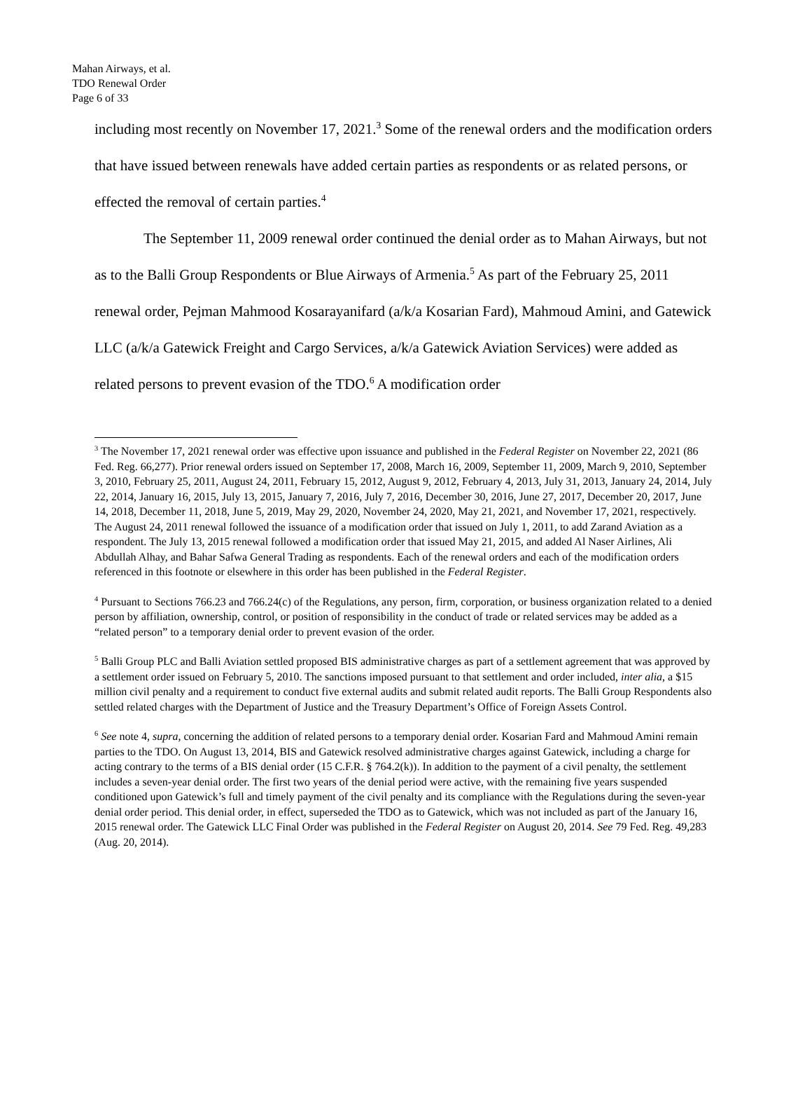Mahan Airways, et al.
TDO Renewal Order
Page 6 of 33
including most recently on November 17, 2021.<sup>3</sup> Some of the renewal orders and the modification orders that have issued between renewals have added certain parties as respondents or as related persons, or effected the removal of certain parties.<sup>4</sup>
The September 11, 2009 renewal order continued the denial order as to Mahan Airways, but not as to the Balli Group Respondents or Blue Airways of Armenia.<sup>5</sup> As part of the February 25, 2011 renewal order, Pejman Mahmood Kosarayanifard (a/k/a Kosarian Fard), Mahmoud Amini, and Gatewick LLC (a/k/a Gatewick Freight and Cargo Services, a/k/a Gatewick Aviation Services) were added as related persons to prevent evasion of the TDO.<sup>6</sup> A modification order
<sup>3</sup> The November 17, 2021 renewal order was effective upon issuance and published in the Federal Register on November 22, 2021 (86 Fed. Reg. 66,277). Prior renewal orders issued on September 17, 2008, March 16, 2009, September 11, 2009, March 9, 2010, September 3, 2010, February 25, 2011, August 24, 2011, February 15, 2012, August 9, 2012, February 4, 2013, July 31, 2013, January 24, 2014, July 22, 2014, January 16, 2015, July 13, 2015, January 7, 2016, July 7, 2016, December 30, 2016, June 27, 2017, December 20, 2017, June 14, 2018, December 11, 2018, June 5, 2019, May 29, 2020, November 24, 2020, May 21, 2021, and November 17, 2021, respectively. The August 24, 2011 renewal followed the issuance of a modification order that issued on July 1, 2011, to add Zarand Aviation as a respondent. The July 13, 2015 renewal followed a modification order that issued May 21, 2015, and added Al Naser Airlines, Ali Abdullah Alhay, and Bahar Safwa General Trading as respondents. Each of the renewal orders and each of the modification orders referenced in this footnote or elsewhere in this order has been published in the Federal Register.
<sup>4</sup> Pursuant to Sections 766.23 and 766.24(c) of the Regulations, any person, firm, corporation, or business organization related to a denied person by affiliation, ownership, control, or position of responsibility in the conduct of trade or related services may be added as a “related person” to a temporary denial order to prevent evasion of the order.
<sup>5</sup> Balli Group PLC and Balli Aviation settled proposed BIS administrative charges as part of a settlement agreement that was approved by a settlement order issued on February 5, 2010. The sanctions imposed pursuant to that settlement and order included, inter alia, a $15 million civil penalty and a requirement to conduct five external audits and submit related audit reports. The Balli Group Respondents also settled related charges with the Department of Justice and the Treasury Department’s Office of Foreign Assets Control.
<sup>6</sup> See note 4, supra, concerning the addition of related persons to a temporary denial order. Kosarian Fard and Mahmoud Amini remain parties to the TDO. On August 13, 2014, BIS and Gatewick resolved administrative charges against Gatewick, including a charge for acting contrary to the terms of a BIS denial order (15 C.F.R. § 764.2(k)). In addition to the payment of a civil penalty, the settlement includes a seven-year denial order. The first two years of the denial period were active, with the remaining five years suspended conditioned upon Gatewick’s full and timely payment of the civil penalty and its compliance with the Regulations during the seven-year denial order period. This denial order, in effect, superseded the TDO as to Gatewick, which was not included as part of the January 16, 2015 renewal order. The Gatewick LLC Final Order was published in the Federal Register on August 20, 2014. See 79 Fed. Reg. 49,283 (Aug. 20, 2014).